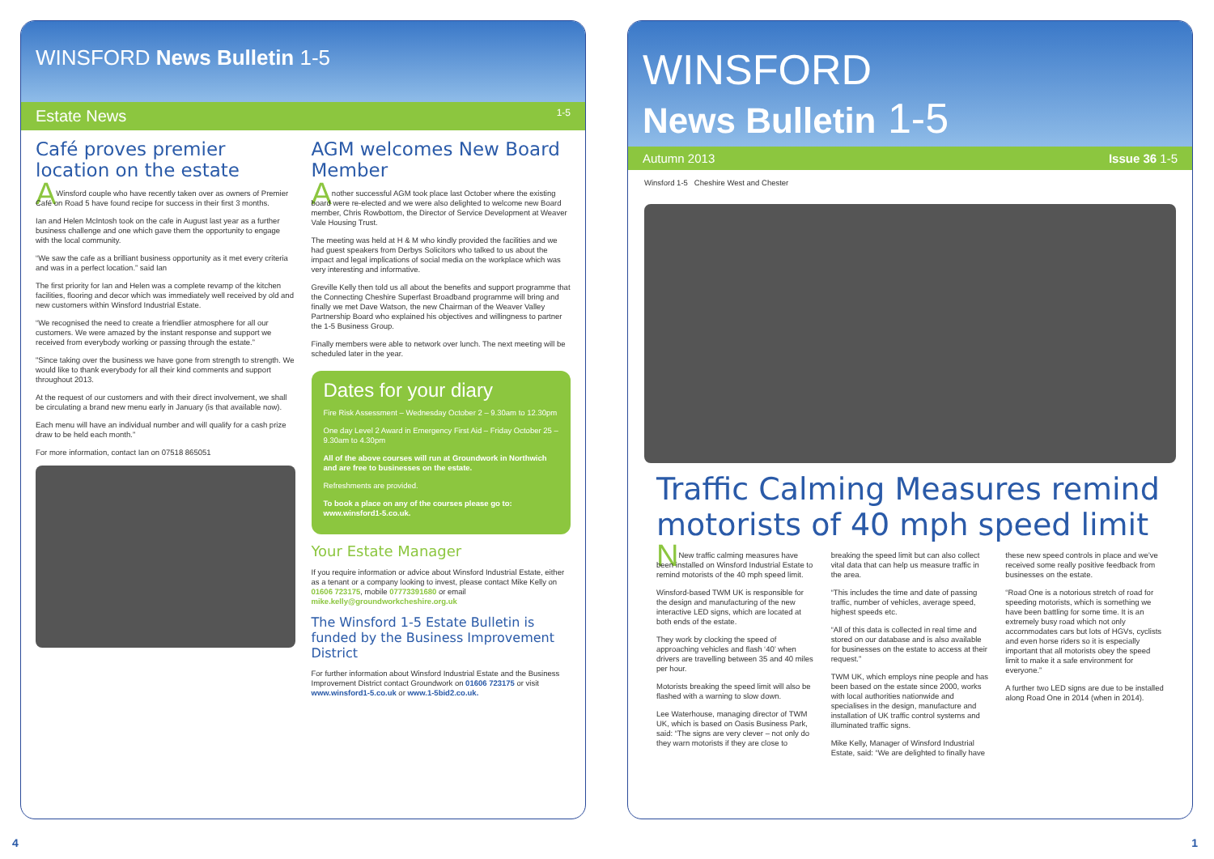WINSFORD News Bulletin 1-5
Estate News 1-5
Café proves premier location on the estate
AWinsford couple who have recently taken over as owners of Premier Café on Road 5 have found recipe for success in their first 3 months.
Ian and Helen McIntosh took on the cafe in August last year as a further business challenge and one which gave them the opportunity to engage with the local community.
“We saw the cafe as a brilliant business opportunity as it met every criteria and was in a perfect location.” said Ian
The first priority for Ian and Helen was a complete revamp of the kitchen facilities, flooring and decor which was immediately well received by old and new customers within Winsford Industrial Estate.
“We recognised the need to create a friendlier atmosphere for all our customers. We were amazed by the instant response and support we received from everybody working or passing through the estate.”
"Since taking over the business we have gone from strength to strength. We would like to thank everybody for all their kind comments and support throughout 2013.
At the request of our customers and with their direct involvement, we shall be circulating a brand new menu early in January (is that available now).
Each menu will have an individual number and will qualify for a cash prize draw to be held each month.”
For more information, contact Ian on 07518 865051
AGM welcomes New Board Member
Another successful AGM took place last October where the existing board were re-elected and we were also delighted to welcome new Board member, Chris Rowbottom, the Director of Service Development at Weaver Vale Housing Trust.
The meeting was held at H & M who kindly provided the facilities and we had guest speakers from Derbys Solicitors who talked to us about the impact and legal implications of social media on the workplace which was very interesting and informative.
Greville Kelly then told us all about the benefits and support programme that the Connecting Cheshire Superfast Broadband programme will bring and finally we met Dave Watson, the new Chairman of the Weaver Valley Partnership Board who explained his objectives and willingness to partner the 1-5 Business Group.
Finally members were able to network over lunch. The next meeting will be scheduled later in the year.
Dates for your diary
Fire Risk Assessment – Wednesday October 2 – 9.30am to 12.30pm
One day Level 2 Award in Emergency First Aid – Friday October 25 – 9.30am to 4.30pm
All of the above courses will run at Groundwork in Northwich and are free to businesses on the estate.
Refreshments are provided.
To book a place on any of the courses please go to: www.winsford1-5.co.uk.
Your Estate Manager
If you require information or advice about Winsford Industrial Estate, either as a tenant or a company looking to invest, please contact Mike Kelly on 01606 723175, mobile 07773391680 or email mike.kelly@groundworkcheshire.org.uk
The Winsford 1-5 Estate Bulletin is funded by the Business Improvement District
For further information about Winsford Industrial Estate and the Business Improvement District contact Groundwork on 01606 723175 or visit www.winsford1-5.co.uk or www.1-5bid2.co.uk.
WINSFORD
News Bulletin 1-5
Autumn 2013 Issue 36 1-5
Winsford 1-5 Cheshire West and Chester
Traffic Calming Measures remind motorists of 40 mph speed limit
NNew traffic calming measures have been installed on Winsford Industrial Estate to remind motorists of the 40 mph speed limit.
Winsford-based TWM UK is responsible for the design and manufacturing of the new interactive LED signs, which are located at both ends of the estate.
They work by clocking the speed of approaching vehicles and flash ‘40’ when drivers are travelling between 35 and 40 miles per hour.
Motorists breaking the speed limit will also be flashed with a warning to slow down.
Lee Waterhouse, managing director of TWM UK, which is based on Oasis Business Park, said: “The signs are very clever – not only do they warn motorists if they are close to
breaking the speed limit but can also collect vital data that can help us measure traffic in the area.
“This includes the time and date of passing traffic, number of vehicles, average speed, highest speeds etc.
“All of this data is collected in real time and stored on our database and is also available for businesses on the estate to access at their request.”
TWM UK, which employs nine people and has been based on the estate since 2000, works with local authorities nationwide and specialises in the design, manufacture and installation of UK traffic control systems and illuminated traffic signs.
Mike Kelly, Manager of Winsford Industrial Estate, said: “We are delighted to finally have
these new speed controls in place and we’ve received some really positive feedback from businesses on the estate.
“Road One is a notorious stretch of road for speeding motorists, which is something we have been battling for some time. It is an extremely busy road which not only accommodates cars but lots of HGVs, cyclists and even horse riders so it is especially important that all motorists obey the speed limit to make it a safe environment for everyone.”
A further two LED signs are due to be installed along Road One in 2014 (when in 2014).
4 1